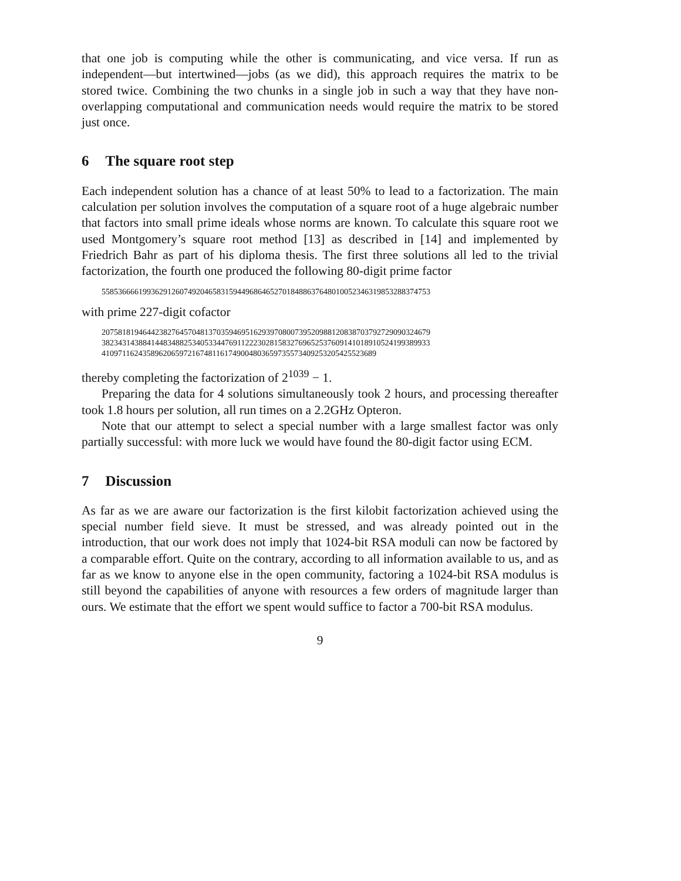that one job is computing while the other is communicating, and vice versa. If run as independent—but intertwined—jobs (as we did), this approach requires the matrix to be stored twice. Combining the two chunks in a single job in such a way that they have non-overlapping computational and communication needs would require the matrix to be stored just once.
6 The square root step
Each independent solution has a chance of at least 50% to lead to a factorization. The main calculation per solution involves the computation of a square root of a huge algebraic number that factors into small prime ideals whose norms are known. To calculate this square root we used Montgomery’s square root method [13] as described in [14] and implemented by Friedrich Bahr as part of his diploma thesis. The first three solutions all led to the trivial factorization, the fourth one produced the following 80-digit prime factor
55853666619936291260749204658315944968646527018488637648010052346319853288374753
with prime 227-digit cofactor
20758181946442382764570481370359469516293970800739520988120838703792729090324679
38234314388414483488253405334476911222302815832769652537609141018910524199389933
4109711624358962065972167481161749004803659735573409253205425523689
thereby completing the factorization of 2<sup>1039</sup> − 1.
Preparing the data for 4 solutions simultaneously took 2 hours, and processing thereafter took 1.8 hours per solution, all run times on a 2.2GHz Opteron.
Note that our attempt to select a special number with a large smallest factor was only partially successful: with more luck we would have found the 80-digit factor using ECM.
7 Discussion
As far as we are aware our factorization is the first kilobit factorization achieved using the special number field sieve. It must be stressed, and was already pointed out in the introduction, that our work does not imply that 1024-bit RSA moduli can now be factored by a comparable effort. Quite on the contrary, according to all information available to us, and as far as we know to anyone else in the open community, factoring a 1024-bit RSA modulus is still beyond the capabilities of anyone with resources a few orders of magnitude larger than ours. We estimate that the effort we spent would suffice to factor a 700-bit RSA modulus.
9